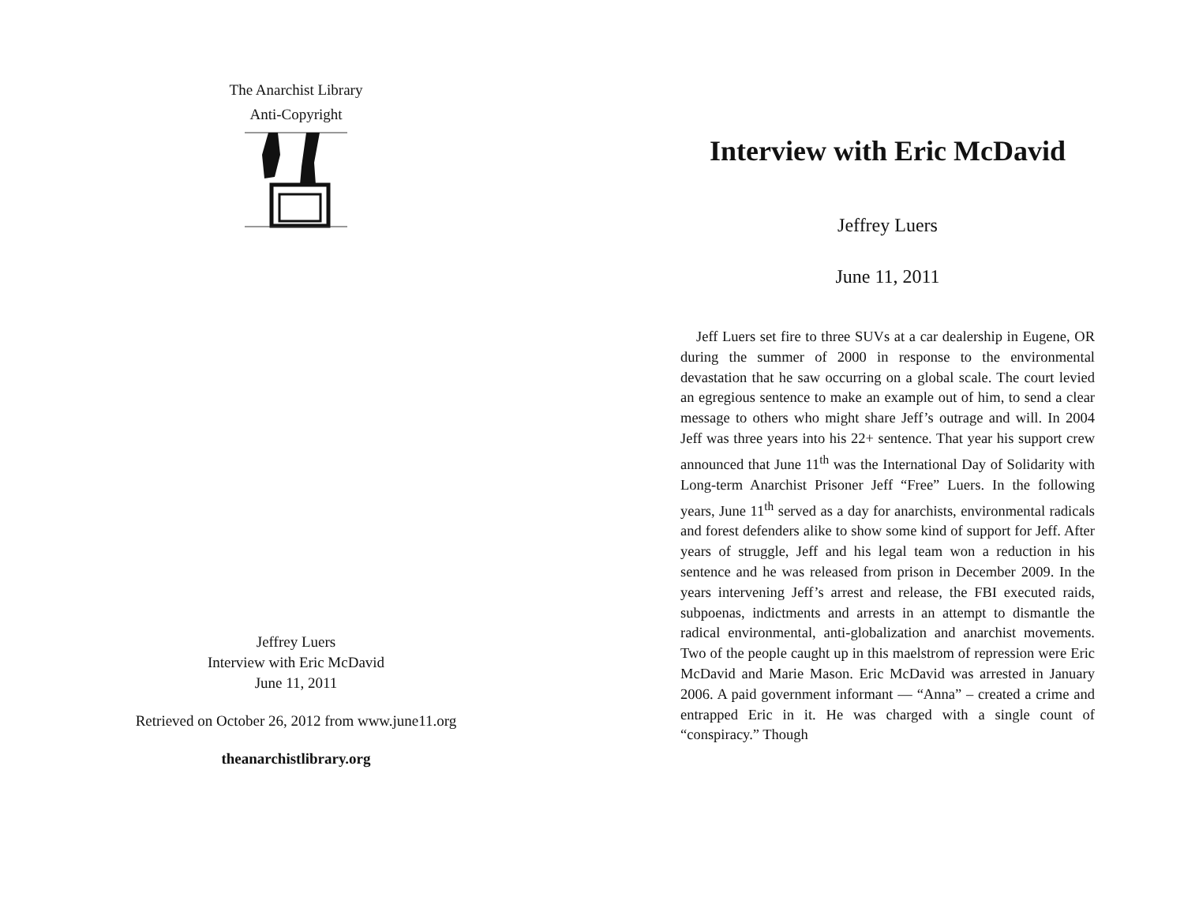The Anarchist Library
Anti-Copyright
Jeffrey Luers
Interview with Eric McDavid
June 11, 2011
Retrieved on October 26, 2012 from www.june11.org
theanarchistlibrary.org
Interview with Eric McDavid
Jeffrey Luers
June 11, 2011
Jeff Luers set fire to three SUVs at a car dealership in Eugene, OR during the summer of 2000 in response to the environmental devastation that he saw occurring on a global scale. The court levied an egregious sentence to make an example out of him, to send a clear message to others who might share Jeff’s outrage and will. In 2004 Jeff was three years into his 22+ sentence. That year his support crew announced that June 11<sup>th</sup> was the International Day of Solidarity with Long-term Anarchist Prisoner Jeff “Free” Luers. In the following years, June 11<sup>th</sup> served as a day for anarchists, environmental radicals and forest defenders alike to show some kind of support for Jeff. After years of struggle, Jeff and his legal team won a reduction in his sentence and he was released from prison in December 2009. In the years intervening Jeff’s arrest and release, the FBI executed raids, subpoenas, indictments and arrests in an attempt to dismantle the radical environmental, anti-globalization and anarchist movements. Two of the people caught up in this maelstrom of repression were Eric McDavid and Marie Mason. Eric McDavid was arrested in January 2006. A paid government informant — “Anna” – created a crime and entrapped Eric in it. He was charged with a single count of “conspiracy.” Though